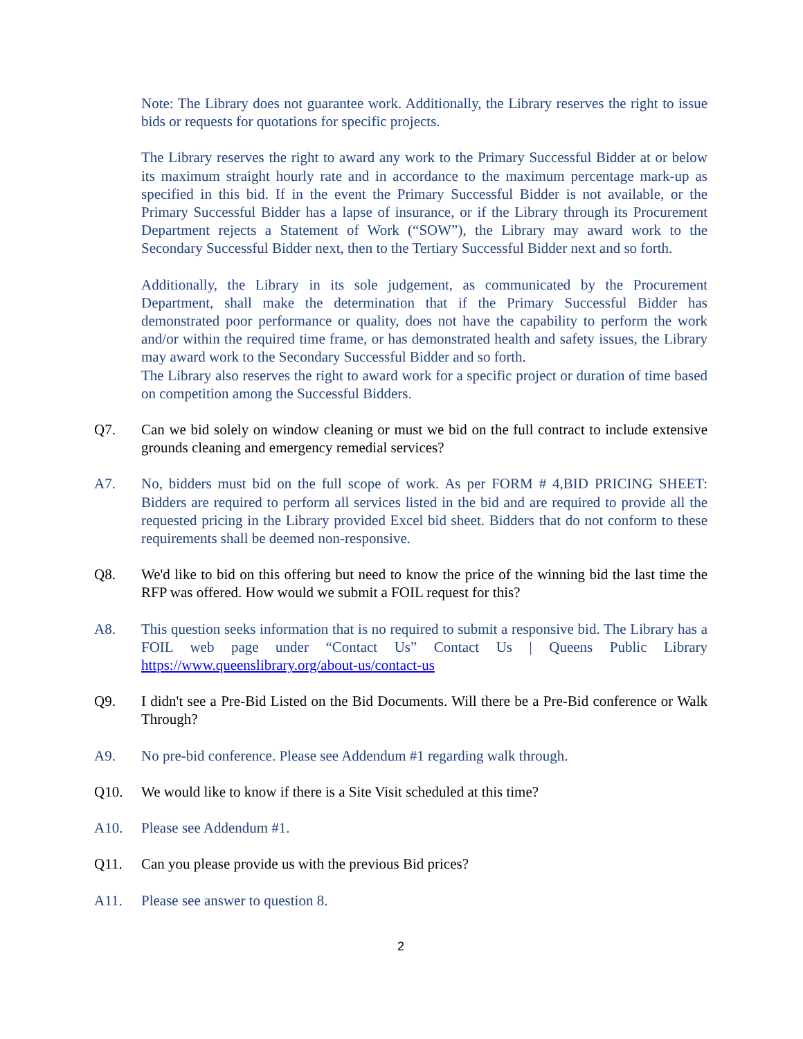Note: The Library does not guarantee work. Additionally, the Library reserves the right to issue bids or requests for quotations for specific projects.
The Library reserves the right to award any work to the Primary Successful Bidder at or below its maximum straight hourly rate and in accordance to the maximum percentage mark-up as specified in this bid. If in the event the Primary Successful Bidder is not available, or the Primary Successful Bidder has a lapse of insurance, or if the Library through its Procurement Department rejects a Statement of Work (“SOW”), the Library may award work to the Secondary Successful Bidder next, then to the Tertiary Successful Bidder next and so forth.
Additionally, the Library in its sole judgement, as communicated by the Procurement Department, shall make the determination that if the Primary Successful Bidder has demonstrated poor performance or quality, does not have the capability to perform the work and/or within the required time frame, or has demonstrated health and safety issues, the Library may award work to the Secondary Successful Bidder and so forth.
The Library also reserves the right to award work for a specific project or duration of time based on competition among the Successful Bidders.
Q7. Can we bid solely on window cleaning or must we bid on the full contract to include extensive grounds cleaning and emergency remedial services?
A7. No, bidders must bid on the full scope of work. As per FORM # 4,BID PRICING SHEET: Bidders are required to perform all services listed in the bid and are required to provide all the requested pricing in the Library provided Excel bid sheet. Bidders that do not conform to these requirements shall be deemed non-responsive.
Q8. We'd like to bid on this offering but need to know the price of the winning bid the last time the RFP was offered. How would we submit a FOIL request for this?
A8. This question seeks information that is no required to submit a responsive bid. The Library has a FOIL web page under “Contact Us” Contact Us | Queens Public Library https://www.queenslibrary.org/about-us/contact-us
Q9. I didn't see a Pre-Bid Listed on the Bid Documents. Will there be a Pre-Bid conference or Walk Through?
A9. No pre-bid conference. Please see Addendum #1 regarding walk through.
Q10. We would like to know if there is a Site Visit scheduled at this time?
A10. Please see Addendum #1.
Q11. Can you please provide us with the previous Bid prices?
A11. Please see answer to question 8.
2